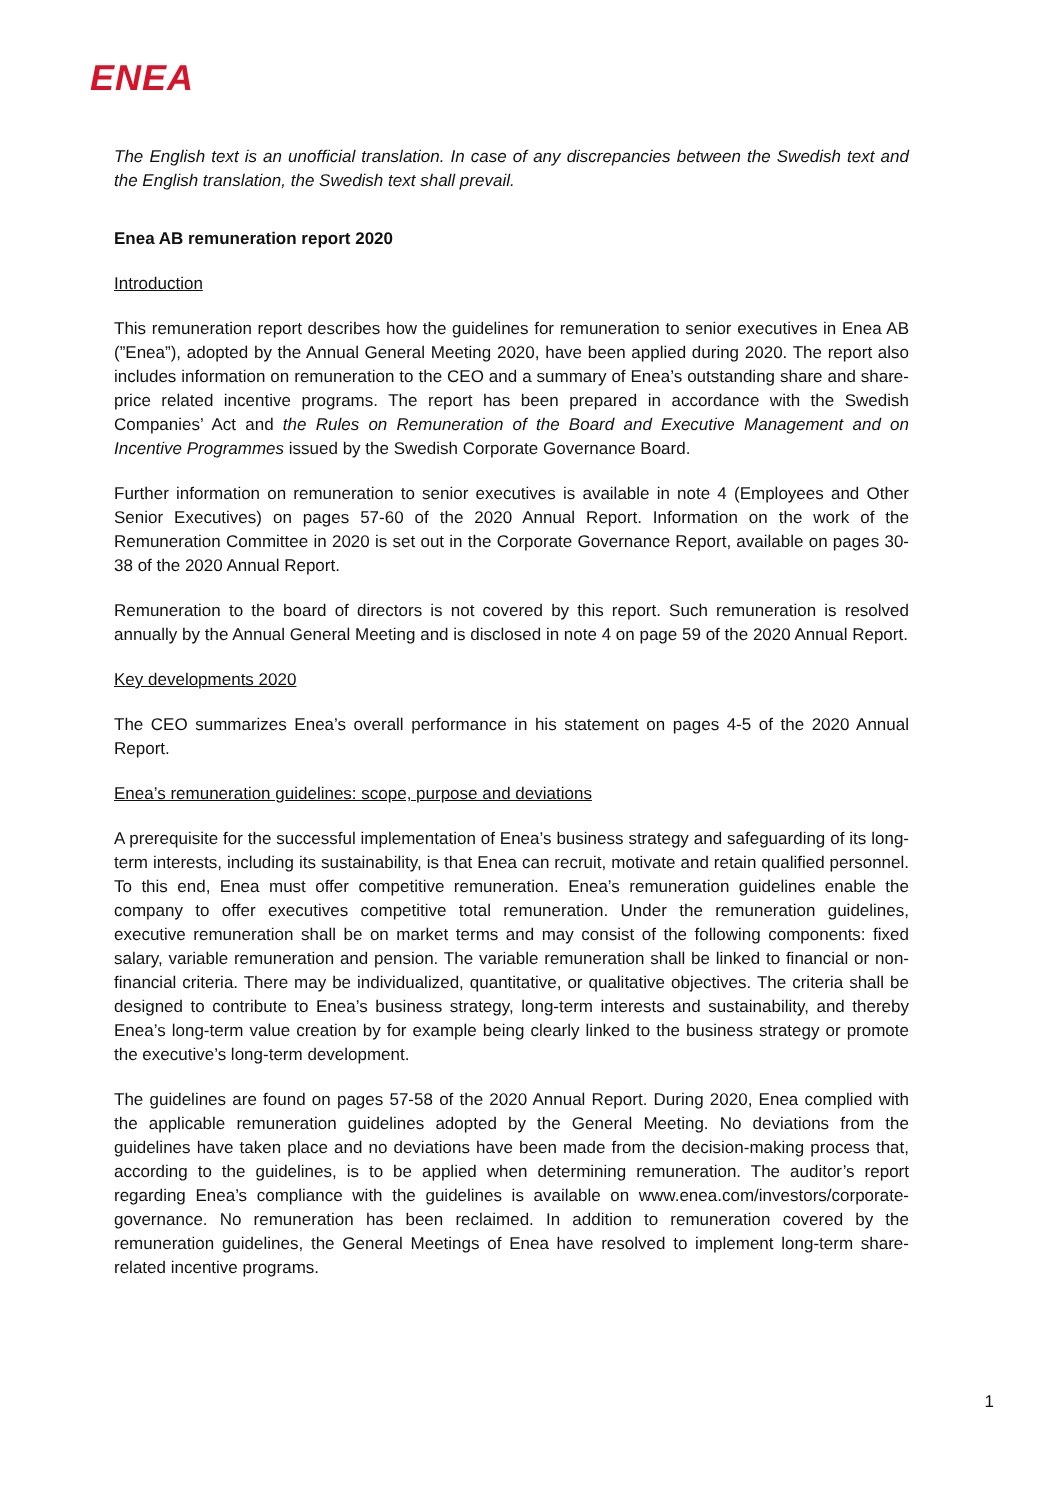ENEA
The English text is an unofficial translation. In case of any discrepancies between the Swedish text and the English translation, the Swedish text shall prevail.
Enea AB remuneration report 2020
Introduction
This remuneration report describes how the guidelines for remuneration to senior executives in Enea AB (”Enea”), adopted by the Annual General Meeting 2020, have been applied during 2020. The report also includes information on remuneration to the CEO and a summary of Enea’s outstanding share and share-price related incentive programs. The report has been prepared in accordance with the Swedish Companies’ Act and the Rules on Remuneration of the Board and Executive Management and on Incentive Programmes issued by the Swedish Corporate Governance Board.
Further information on remuneration to senior executives is available in note 4 (Employees and Other Senior Executives) on pages 57-60 of the 2020 Annual Report. Information on the work of the Remuneration Committee in 2020 is set out in the Corporate Governance Report, available on pages 30-38 of the 2020 Annual Report.
Remuneration to the board of directors is not covered by this report. Such remuneration is resolved annually by the Annual General Meeting and is disclosed in note 4 on page 59 of the 2020 Annual Report.
Key developments 2020
The CEO summarizes Enea’s overall performance in his statement on pages 4-5 of the 2020 Annual Report.
Enea’s remuneration guidelines: scope, purpose and deviations
A prerequisite for the successful implementation of Enea’s business strategy and safeguarding of its long-term interests, including its sustainability, is that Enea can recruit, motivate and retain qualified personnel. To this end, Enea must offer competitive remuneration. Enea’s remuneration guidelines enable the company to offer executives competitive total remuneration. Under the remuneration guidelines, executive remuneration shall be on market terms and may consist of the following components: fixed salary, variable remuneration and pension. The variable remuneration shall be linked to financial or non-financial criteria. There may be individualized, quantitative, or qualitative objectives. The criteria shall be designed to contribute to Enea’s business strategy, long-term interests and sustainability, and thereby Enea’s long-term value creation by for example being clearly linked to the business strategy or promote the executive’s long-term development.
The guidelines are found on pages 57-58 of the 2020 Annual Report. During 2020, Enea complied with the applicable remuneration guidelines adopted by the General Meeting. No deviations from the guidelines have taken place and no deviations have been made from the decision-making process that, according to the guidelines, is to be applied when determining remuneration. The auditor’s report regarding Enea’s compliance with the guidelines is available on www.enea.com/investors/corporate-governance. No remuneration has been reclaimed. In addition to remuneration covered by the remuneration guidelines, the General Meetings of Enea have resolved to implement long-term share-related incentive programs.
1